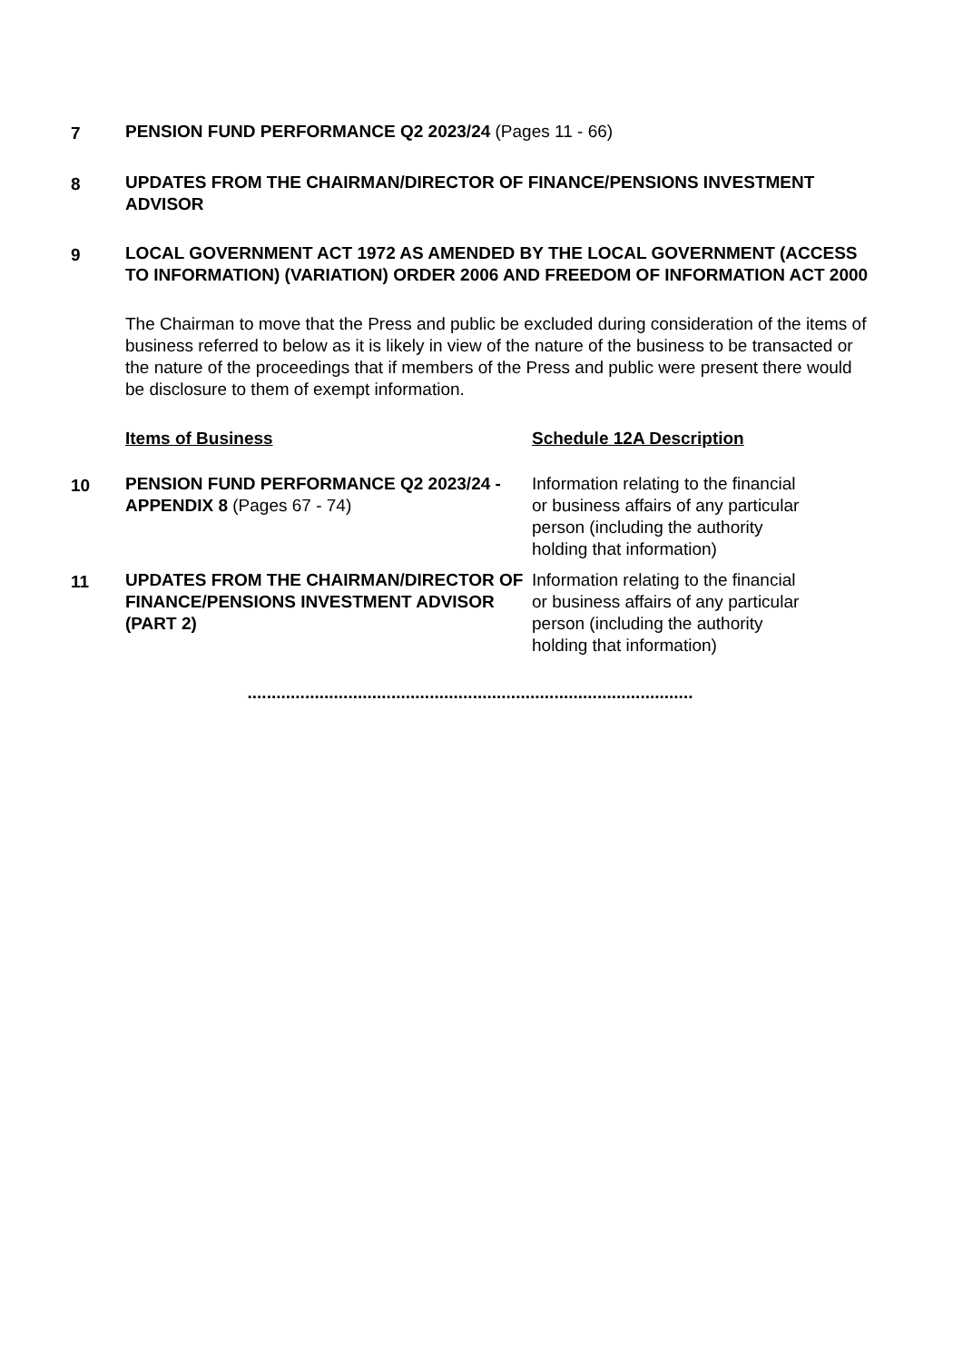7 PENSION FUND PERFORMANCE Q2 2023/24 (Pages 11 - 66)
8 UPDATES FROM THE CHAIRMAN/DIRECTOR OF FINANCE/PENSIONS INVESTMENT ADVISOR
9 LOCAL GOVERNMENT ACT 1972 AS AMENDED BY THE LOCAL GOVERNMENT (ACCESS TO INFORMATION) (VARIATION) ORDER 2006 AND FREEDOM OF INFORMATION ACT 2000
The Chairman to move that the Press and public be excluded during consideration of the items of business referred to below as it is likely in view of the nature of the business to be transacted or the nature of the proceedings that if members of the Press and public were present there would be disclosure to them of exempt information.
Items of Business Schedule 12A Description
10 PENSION FUND PERFORMANCE Q2 2023/24 - APPENDIX 8 (Pages 67 - 74)
Information relating to the financial or business affairs of any particular person (including the authority holding that information)
11 UPDATES FROM THE CHAIRMAN/DIRECTOR OF FINANCE/PENSIONS INVESTMENT ADVISOR (PART 2)
Information relating to the financial or business affairs of any particular person (including the authority holding that information)
.............................................................................................